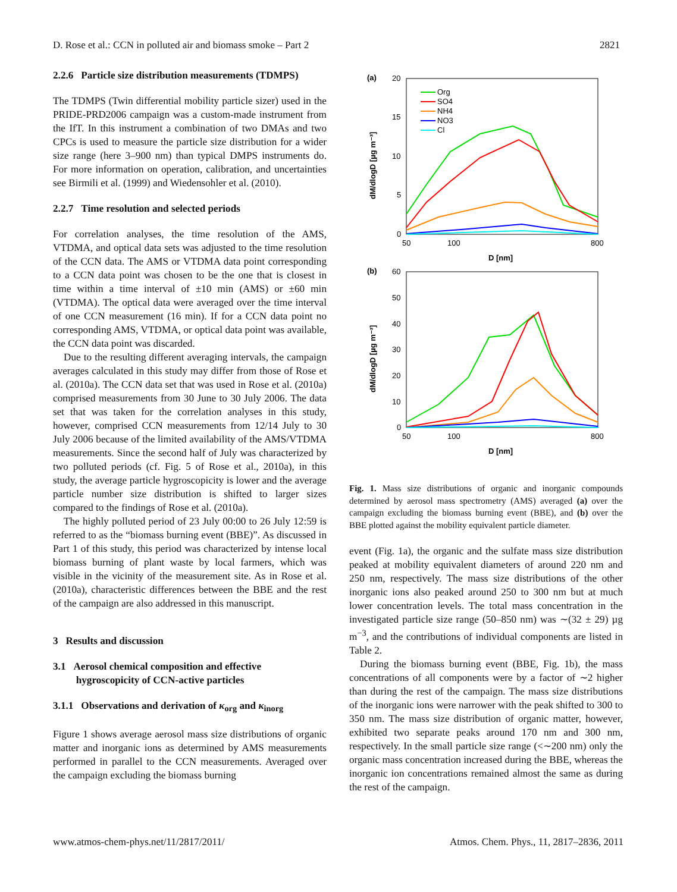D. Rose et al.: CCN in polluted air and biomass smoke – Part 2 2821
2.2.6 Particle size distribution measurements (TDMPS)
The TDMPS (Twin differential mobility particle sizer) used in the PRIDE-PRD2006 campaign was a custom-made instrument from the IfT. In this instrument a combination of two DMAs and two CPCs is used to measure the particle size distribution for a wider size range (here 3–900 nm) than typical DMPS instruments do. For more information on operation, calibration, and uncertainties see Birmili et al. (1999) and Wiedensohler et al. (2010).
2.2.7 Time resolution and selected periods
For correlation analyses, the time resolution of the AMS, VTDMA, and optical data sets was adjusted to the time resolution of the CCN data. The AMS or VTDMA data point corresponding to a CCN data point was chosen to be the one that is closest in time within a time interval of ±10 min (AMS) or ±60 min (VTDMA). The optical data were averaged over the time interval of one CCN measurement (16 min). If for a CCN data point no corresponding AMS, VTDMA, or optical data point was available, the CCN data point was discarded.
Due to the resulting different averaging intervals, the campaign averages calculated in this study may differ from those of Rose et al. (2010a). The CCN data set that was used in Rose et al. (2010a) comprised measurements from 30 June to 30 July 2006. The data set that was taken for the correlation analyses in this study, however, comprised CCN measurements from 12/14 July to 30 July 2006 because of the limited availability of the AMS/VTDMA measurements. Since the second half of July was characterized by two polluted periods (cf. Fig. 5 of Rose et al., 2010a), in this study, the average particle hygroscopicity is lower and the average particle number size distribution is shifted to larger sizes compared to the findings of Rose et al. (2010a).
The highly polluted period of 23 July 00:00 to 26 July 12:59 is referred to as the “biomass burning event (BBE)”. As discussed in Part 1 of this study, this period was characterized by intense local biomass burning of plant waste by local farmers, which was visible in the vicinity of the measurement site. As in Rose et al. (2010a), characteristic differences between the BBE and the rest of the campaign are also addressed in this manuscript.
3 Results and discussion
3.1 Aerosol chemical composition and effective
hygroscopicity of CCN-active particles
3.1.1 Observations and derivation of κ<sub>org</sub> and κ<sub>inorg</sub>
Figure 1 shows average aerosol mass size distributions of organic matter and inorganic ions as determined by AMS measurements performed in parallel to the CCN measurements. Averaged over the campaign excluding the biomass burning
(a)
20
15
10
5
0
50
100
800
D [nm]
dM/dlogD [µg m⁻³]
Org
SO4
NH4
NO3
Cl
(b)
60
50
40
30
20
10
0
50
100
800
D [nm]
dM/dlogD [µg m⁻³]
Fig. 1. Mass size distributions of organic and inorganic compounds determined by aerosol mass spectrometry (AMS) averaged (a) over the campaign excluding the biomass burning event (BBE), and (b) over the BBE plotted against the mobility equivalent particle diameter.
event (Fig. 1a), the organic and the sulfate mass size distribution peaked at mobility equivalent diameters of around 220 nm and 250 nm, respectively. The mass size distributions of the other inorganic ions also peaked around 250 to 300 nm but at much lower concentration levels. The total mass concentration in the investigated particle size range (50–850 nm) was ∼(32 ± 29) µg m<sup>−3</sup>, and the contributions of individual components are listed in Table 2.
During the biomass burning event (BBE, Fig. 1b), the mass concentrations of all components were by a factor of ∼2 higher than during the rest of the campaign. The mass size distributions of the inorganic ions were narrower with the peak shifted to 300 to 350 nm. The mass size distribution of organic matter, however, exhibited two separate peaks around 170 nm and 300 nm, respectively. In the small particle size range (<∼200 nm) only the organic mass concentration increased during the BBE, whereas the inorganic ion concentrations remained almost the same as during the rest of the campaign.
www.atmos-chem-phys.net/11/2817/2011/ Atmos. Chem. Phys., 11, 2817–2836, 2011